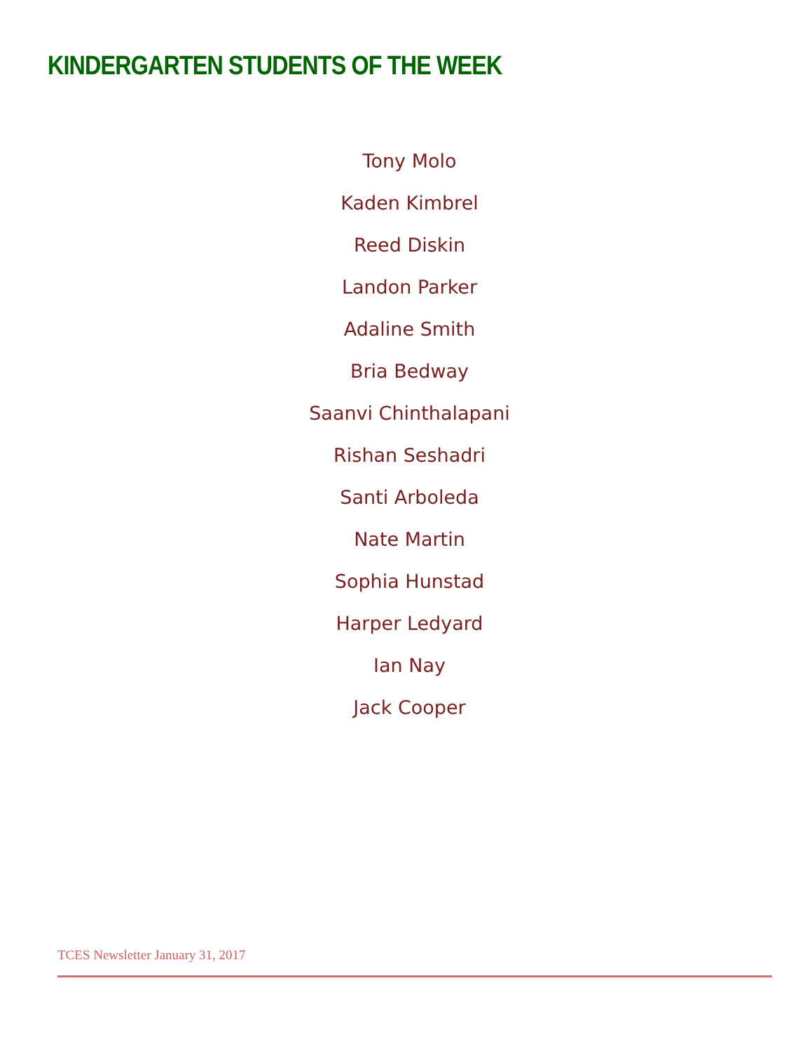KINDERGARTEN STUDENTS OF THE WEEK
Tony Molo
Kaden Kimbrel
Reed Diskin
Landon Parker
Adaline Smith
Bria Bedway
Saanvi Chinthalapani
Rishan Seshadri
Santi Arboleda
Nate Martin
Sophia Hunstad
Harper Ledyard
Ian Nay
Jack Cooper
TCES Newsletter January 31, 2017